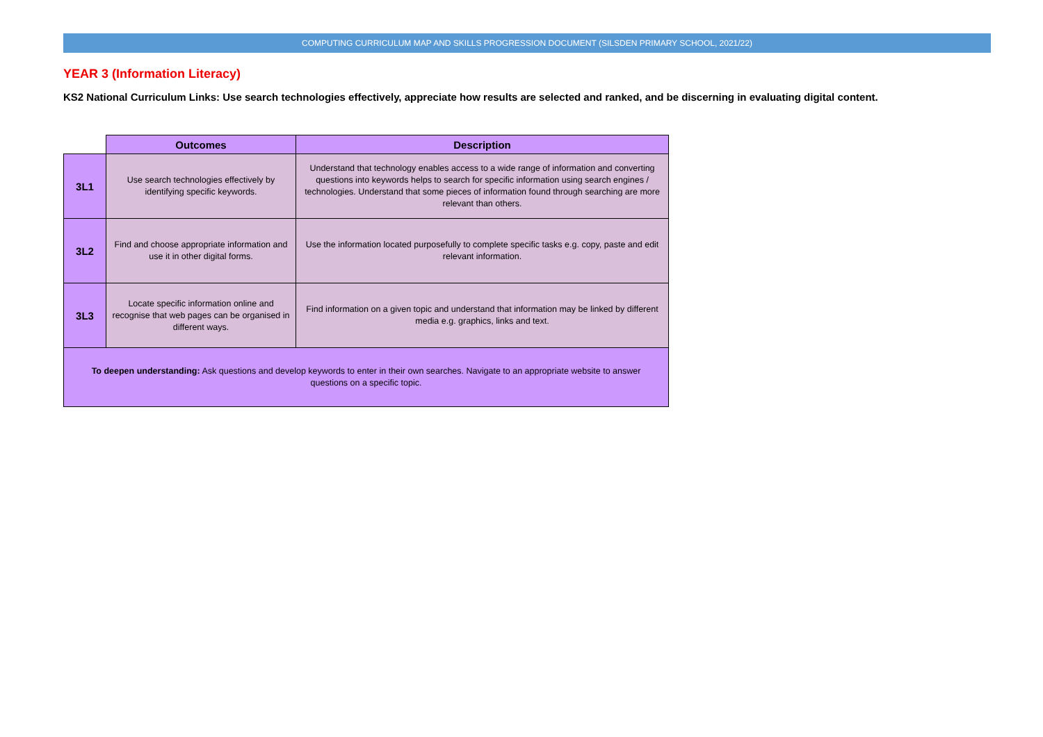COMPUTING CURRICULUM MAP AND SKILLS PROGRESSION DOCUMENT (SILSDEN PRIMARY SCHOOL, 2021/22)
YEAR 3 (Information Literacy)
KS2 National Curriculum Links: Use search technologies effectively, appreciate how results are selected and ranked, and be discerning in evaluating digital content.
| | Outcomes | Description |
| --- | --- | --- |
| 3L1 | Use search technologies effectively by identifying specific keywords. | Understand that technology enables access to a wide range of information and converting questions into keywords helps to search for specific information using search engines / technologies. Understand that some pieces of information found through searching are more relevant than others. |
| 3L2 | Find and choose appropriate information and use it in other digital forms. | Use the information located purposefully to complete specific tasks e.g. copy, paste and edit relevant information. |
| 3L3 | Locate specific information online and recognise that web pages can be organised in different ways. | Find information on a given topic and understand that information may be linked by different media e.g. graphics, links and text. |
| To deepen understanding: Ask questions and develop keywords to enter in their own searches. Navigate to an appropriate website to answer questions on a specific topic. | | |